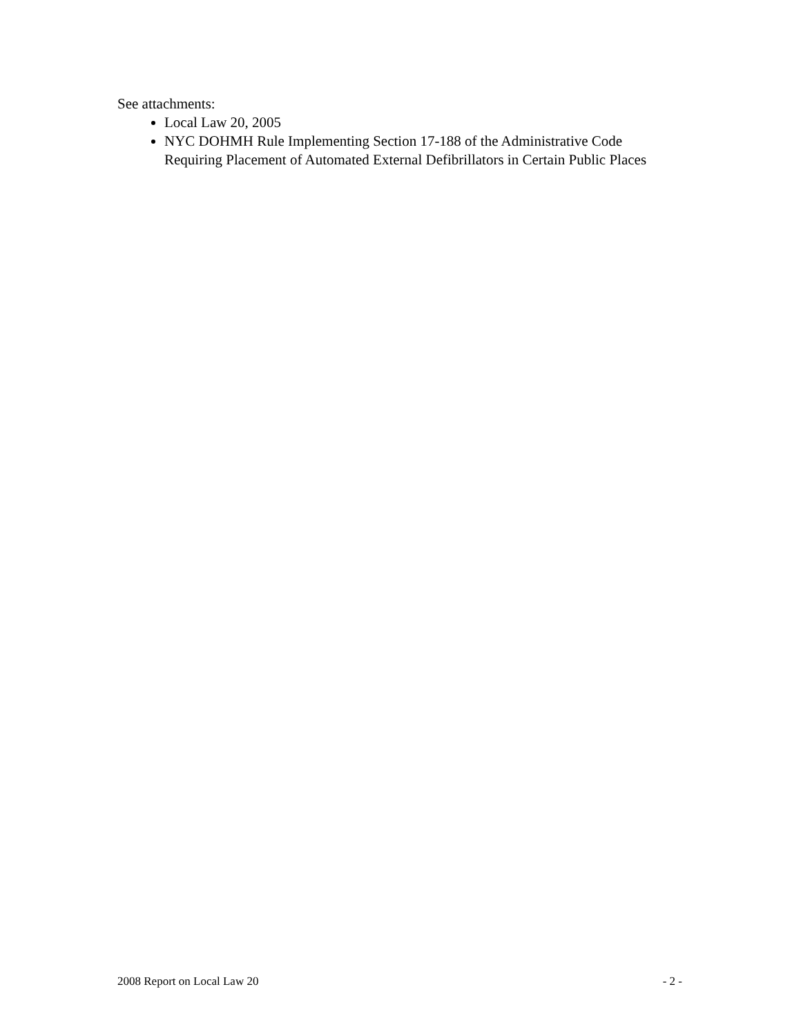See attachments:
Local Law 20, 2005
NYC DOHMH Rule Implementing Section 17-188 of the Administrative Code Requiring Placement of Automated External Defibrillators in Certain Public Places
2008 Report on Local Law 20 - 2 -